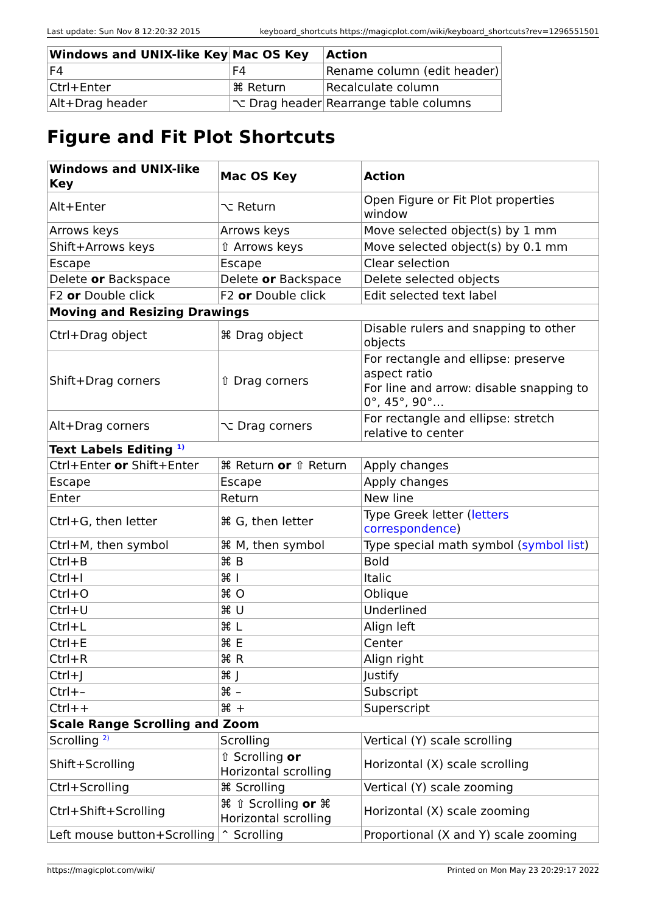Last update: Sun Nov 8 12:20:32 2015 keyboard_shortcuts https://magicplot.com/wiki/keyboard_shortcuts?rev=1296551501
| Windows and UNIX-like Key | Mac OS Key | Action |
| --- | --- | --- |
| F4 | F4 | Rename column (edit header) |
| Ctrl+Enter | ⌘ Return | Recalculate column |
| Alt+Drag header | ⌥ Drag header | Rearrange table columns |
Figure and Fit Plot Shortcuts
| Windows and UNIX-like Key | Mac OS Key | Action |
| --- | --- | --- |
| Alt+Enter | ⌥ Return | Open Figure or Fit Plot properties window |
| Arrows keys | Arrows keys | Move selected object(s) by 1 mm |
| Shift+Arrows keys | ⇧ Arrows keys | Move selected object(s) by 0.1 mm |
| Escape | Escape | Clear selection |
| Delete or Backspace | Delete or Backspace | Delete selected objects |
| F2 or Double click | F2 or Double click | Edit selected text label |
| Moving and Resizing Drawings | | |
| Ctrl+Drag object | ⌘ Drag object | Disable rulers and snapping to other objects |
| Shift+Drag corners | ⇧ Drag corners | For rectangle and ellipse: preserve aspect ratio For line and arrow: disable snapping to 0°, 45°, 90°… |
| Alt+Drag corners | ⌥ Drag corners | For rectangle and ellipse: stretch relative to center |
| Text Labels Editing <sup>1)</sup> | | |
| Ctrl+Enter or Shift+Enter | ⌘ Return or ⇧ Return | Apply changes |
| Escape | Escape | Apply changes |
| Enter | Return | New line |
| Ctrl+G, then letter | ⌘ G, then letter | Type Greek letter ( letters correspondence ) |
| Ctrl+M, then symbol | ⌘ M, then symbol | Type special math symbol ( symbol list ) |
| Ctrl+B | ⌘ B | Bold |
| Ctrl+I | ⌘ I | Italic |
| Ctrl+O | ⌘ O | Oblique |
| Ctrl+U | ⌘ U | Underlined |
| Ctrl+L | ⌘ L | Align left |
| Ctrl+E | ⌘ E | Center |
| Ctrl+R | ⌘ R | Align right |
| Ctrl+J | ⌘ J | Justify |
| Ctrl+– | ⌘ – | Subscript |
| Ctrl++ | ⌘ + | Superscript |
| Scale Range Scrolling and Zoom | | |
| Scrolling <sup>2)</sup> | Scrolling | Vertical (Y) scale scrolling |
| Shift+Scrolling | ⇧ Scrolling or Horizontal scrolling | Horizontal (X) scale scrolling |
| Ctrl+Scrolling | ⌘ Scrolling | Vertical (Y) scale zooming |
| Ctrl+Shift+Scrolling | ⌘ ⇧ Scrolling or ⌘ Horizontal scrolling | Horizontal (X) scale zooming |
| Left mouse button+Scrolling | ⌃ Scrolling | Proportional (X and Y) scale zooming |
https://magicplot.com/wiki/ Printed on Mon May 23 20:29:17 2022